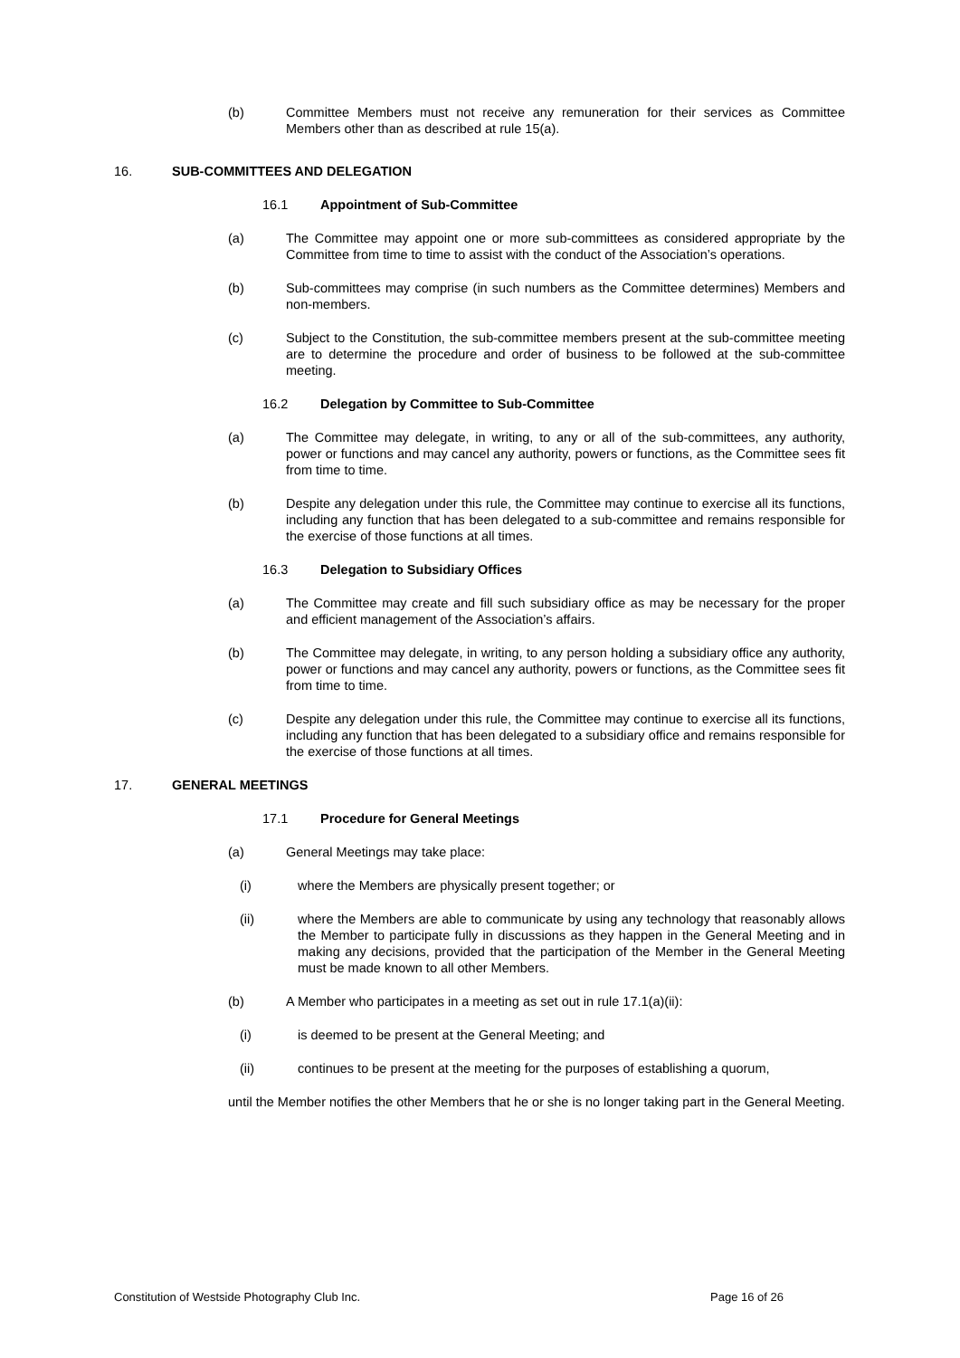(b) Committee Members must not receive any remuneration for their services as Committee Members other than as described at rule 15(a).
16. SUB-COMMITTEES AND DELEGATION
16.1 Appointment of Sub-Committee
(a) The Committee may appoint one or more sub-committees as considered appropriate by the Committee from time to time to assist with the conduct of the Association’s operations.
(b) Sub-committees may comprise (in such numbers as the Committee determines) Members and non-members.
(c) Subject to the Constitution, the sub-committee members present at the sub-committee meeting are to determine the procedure and order of business to be followed at the sub-committee meeting.
16.2 Delegation by Committee to Sub-Committee
(a) The Committee may delegate, in writing, to any or all of the sub-committees, any authority, power or functions and may cancel any authority, powers or functions, as the Committee sees fit from time to time.
(b) Despite any delegation under this rule, the Committee may continue to exercise all its functions, including any function that has been delegated to a sub-committee and remains responsible for the exercise of those functions at all times.
16.3 Delegation to Subsidiary Offices
(a) The Committee may create and fill such subsidiary office as may be necessary for the proper and efficient management of the Association’s affairs.
(b) The Committee may delegate, in writing, to any person holding a subsidiary office any authority, power or functions and may cancel any authority, powers or functions, as the Committee sees fit from time to time.
(c) Despite any delegation under this rule, the Committee may continue to exercise all its functions, including any function that has been delegated to a subsidiary office and remains responsible for the exercise of those functions at all times.
17. GENERAL MEETINGS
17.1 Procedure for General Meetings
(a) General Meetings may take place:
(i) where the Members are physically present together; or
(ii) where the Members are able to communicate by using any technology that reasonably allows the Member to participate fully in discussions as they happen in the General Meeting and in making any decisions, provided that the participation of the Member in the General Meeting must be made known to all other Members.
(b) A Member who participates in a meeting as set out in rule 17.1(a)(ii):
(i) is deemed to be present at the General Meeting; and
(ii) continues to be present at the meeting for the purposes of establishing a quorum,
until the Member notifies the other Members that he or she is no longer taking part in the General Meeting.
Constitution of Westside Photography Club Inc. Page 16 of 26